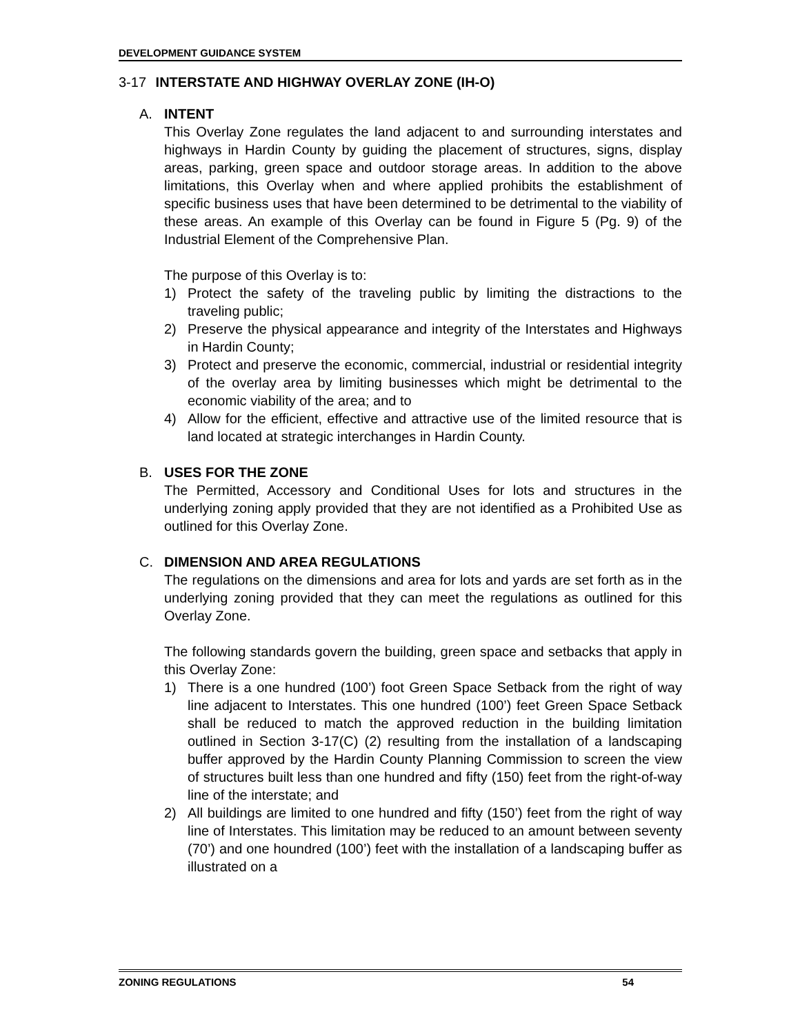DEVELOPMENT GUIDANCE SYSTEM
3-17 INTERSTATE AND HIGHWAY OVERLAY ZONE (IH-O)
A. INTENT
This Overlay Zone regulates the land adjacent to and surrounding interstates and highways in Hardin County by guiding the placement of structures, signs, display areas, parking, green space and outdoor storage areas. In addition to the above limitations, this Overlay when and where applied prohibits the establishment of specific business uses that have been determined to be detrimental to the viability of these areas. An example of this Overlay can be found in Figure 5 (Pg. 9) of the Industrial Element of the Comprehensive Plan.
The purpose of this Overlay is to:
1) Protect the safety of the traveling public by limiting the distractions to the traveling public;
2) Preserve the physical appearance and integrity of the Interstates and Highways in Hardin County;
3) Protect and preserve the economic, commercial, industrial or residential integrity of the overlay area by limiting businesses which might be detrimental to the economic viability of the area; and to
4) Allow for the efficient, effective and attractive use of the limited resource that is land located at strategic interchanges in Hardin County.
B. USES FOR THE ZONE
The Permitted, Accessory and Conditional Uses for lots and structures in the underlying zoning apply provided that they are not identified as a Prohibited Use as outlined for this Overlay Zone.
C. DIMENSION AND AREA REGULATIONS
The regulations on the dimensions and area for lots and yards are set forth as in the underlying zoning provided that they can meet the regulations as outlined for this Overlay Zone.
The following standards govern the building, green space and setbacks that apply in this Overlay Zone:
1) There is a one hundred (100’) foot Green Space Setback from the right of way line adjacent to Interstates. This one hundred (100’) feet Green Space Setback shall be reduced to match the approved reduction in the building limitation outlined in Section 3-17(C) (2) resulting from the installation of a landscaping buffer approved by the Hardin County Planning Commission to screen the view of structures built less than one hundred and fifty (150) feet from the right-of-way line of the interstate; and
2) All buildings are limited to one hundred and fifty (150’) feet from the right of way line of Interstates. This limitation may be reduced to an amount between seventy (70’) and one houndred (100’) feet with the installation of a landscaping buffer as illustrated on a
ZONING REGULATIONS 54